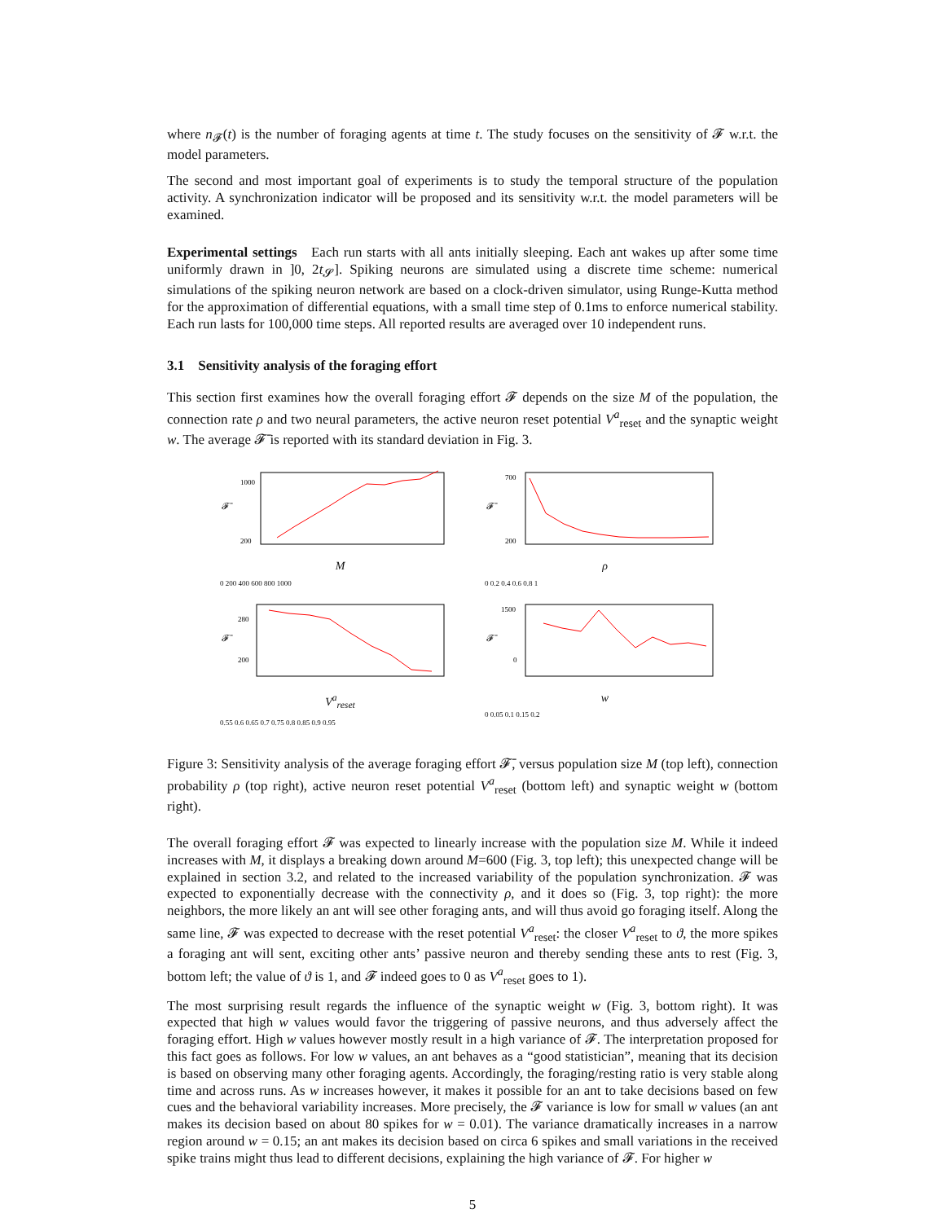where n<sub>𝓕</sub>(t) is the number of foraging agents at time t. The study focuses on the sensitivity of 𝓕 w.r.t. the model parameters.
The second and most important goal of experiments is to study the temporal structure of the population activity. A synchronization indicator will be proposed and its sensitivity w.r.t. the model parameters will be examined.
Experimental settings Each run starts with all ants initially sleeping. Each ant wakes up after some time uniformly drawn in ]0, 2t<sub>𝓢</sub>]. Spiking neurons are simulated using a discrete time scheme: numerical simulations of the spiking neuron network are based on a clock-driven simulator, using Runge-Kutta method for the approximation of differential equations, with a small time step of 0.1ms to enforce numerical stability. Each run lasts for 100,000 time steps. All reported results are averaged over 10 independent runs.
3.1 Sensitivity analysis of the foraging effort
This section first examines how the overall foraging effort 𝓕 depends on the size M of the population, the connection rate ρ and two neural parameters, the active neuron reset potential V<sup>a</sup><sub>reset</sub> and the synaptic weight w. The average 𝓕̄ is reported with its standard deviation in Fig. 3.
𝓕̄
1000
200
M
0 200 400 600 800 1000
𝓕̄
700
200
ρ
0 0.2 0.4 0.6 0.8 1
𝓕̄
280
200
V<sup>a</sup><sub>reset</sub>
0.55 0.6 0.65 0.7 0.75 0.8 0.85 0.9 0.95
𝓕̄
1500
0
w
0 0.05 0.1 0.15 0.2
Figure 3: Sensitivity analysis of the average foraging effort 𝓕̄, versus population size M (top left), connection probability ρ (top right), active neuron reset potential V<sup>a</sup><sub>reset</sub> (bottom left) and synaptic weight w (bottom right).
The overall foraging effort 𝓕 was expected to linearly increase with the population size M. While it indeed increases with M, it displays a breaking down around M=600 (Fig. 3, top left); this unexpected change will be explained in section 3.2, and related to the increased variability of the population synchronization. 𝓕 was expected to exponentially decrease with the connectivity ρ, and it does so (Fig. 3, top right): the more neighbors, the more likely an ant will see other foraging ants, and will thus avoid go foraging itself. Along the same line, 𝓕 was expected to decrease with the reset potential V<sup>a</sup><sub>reset</sub>: the closer V<sup>a</sup><sub>reset</sub> to ϑ, the more spikes a foraging ant will sent, exciting other ants’ passive neuron and thereby sending these ants to rest (Fig. 3, bottom left; the value of ϑ is 1, and 𝓕 indeed goes to 0 as V<sup>a</sup><sub>reset</sub> goes to 1).
The most surprising result regards the influence of the synaptic weight w (Fig. 3, bottom right). It was expected that high w values would favor the triggering of passive neurons, and thus adversely affect the foraging effort. High w values however mostly result in a high variance of 𝓕. The interpretation proposed for this fact goes as follows. For low w values, an ant behaves as a “good statistician”, meaning that its decision is based on observing many other foraging agents. Accordingly, the foraging/resting ratio is very stable along time and across runs. As w increases however, it makes it possible for an ant to take decisions based on few cues and the behavioral variability increases. More precisely, the 𝓕 variance is low for small w values (an ant makes its decision based on about 80 spikes for w = 0.01). The variance dramatically increases in a narrow region around w = 0.15; an ant makes its decision based on circa 6 spikes and small variations in the received spike trains might thus lead to different decisions, explaining the high variance of 𝓕. For higher w
5